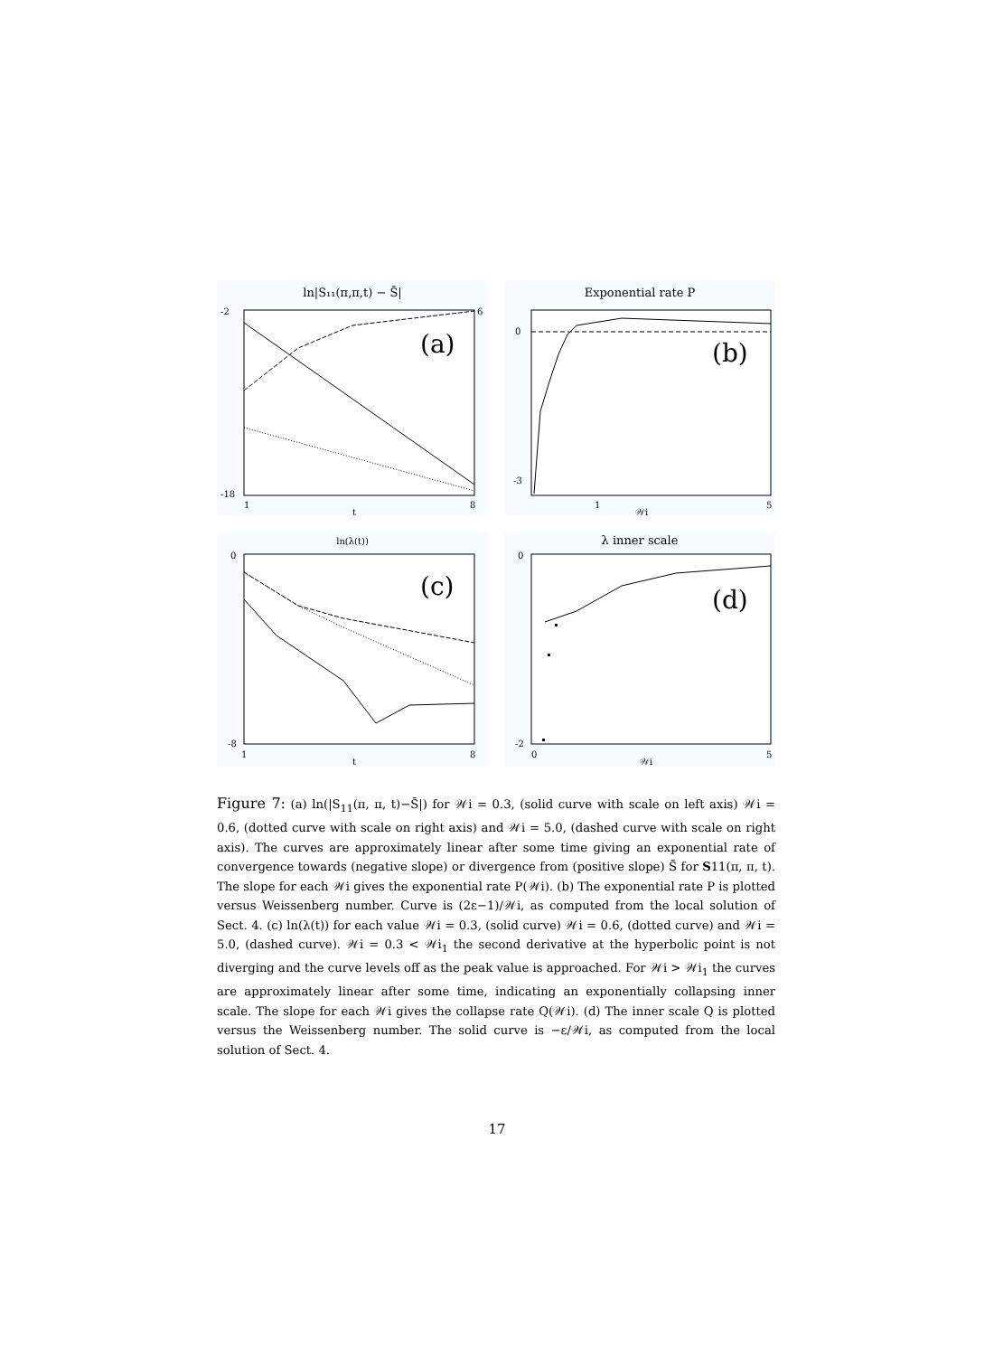ln|S₁₁(π,π,t) − S̄|
-2
-18
6
(a)
1
8
t
Exponential rate P
0
-3
(b)
1
5
𝒲i
ln(λ(t))
0
-8
(c)
1
8
t
λ inner scale
0
-2
(d)
0
5
𝒲i
Figure 7: (a) ln(|S<sub>11</sub>(π, π, t)−S̄|) for 𝒲i = 0.3, (solid curve with scale on left axis) 𝒲i = 0.6, (dotted curve with scale on right axis) and 𝒲i = 5.0, (dashed curve with scale on right axis). The curves are approximately linear after some time giving an exponential rate of convergence towards (negative slope) or divergence from (positive slope) S̄ for S11(π, π, t). The slope for each 𝒲i gives the exponential rate P(𝒲i). (b) The exponential rate P is plotted versus Weissenberg number. Curve is (2ε−1)/𝒲i, as computed from the local solution of Sect. 4. (c) ln(λ(t)) for each value 𝒲i = 0.3, (solid curve) 𝒲i = 0.6, (dotted curve) and 𝒲i = 5.0, (dashed curve). 𝒲i = 0.3 < 𝒲i<sub>1</sub> the second derivative at the hyperbolic point is not diverging and the curve levels off as the peak value is approached. For 𝒲i > 𝒲i<sub>1</sub> the curves are approximately linear after some time, indicating an exponentially collapsing inner scale. The slope for each 𝒲i gives the collapse rate Q(𝒲i). (d) The inner scale Q is plotted versus the Weissenberg number. The solid curve is −ε/𝒲i, as computed from the local solution of Sect. 4.
17